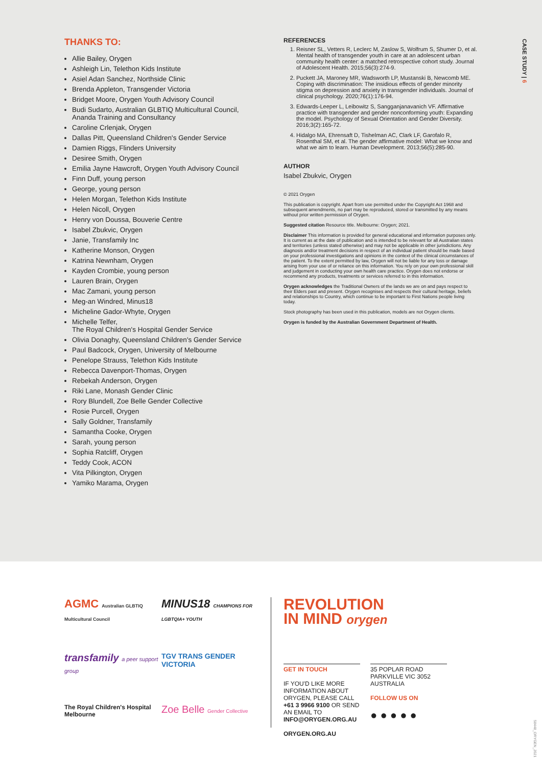THANKS TO:
Allie Bailey, Orygen
Ashleigh Lin, Telethon Kids Institute
Asiel Adan Sanchez, Northside Clinic
Brenda Appleton, Transgender Victoria
Bridget Moore, Orygen Youth Advisory Council
Budi Sudarto, Australian GLBTIQ Multicultural Council, Ananda Training and Consultancy
Caroline Crlenjak, Orygen
Dallas Pitt, Queensland Children's Gender Service
Damien Riggs, Flinders University
Desiree Smith, Orygen
Emilia Jayne Hawcroft, Orygen Youth Advisory Council
Finn Duff, young person
George, young person
Helen Morgan, Telethon Kids Institute
Helen Nicoll, Orygen
Henry von Doussa, Bouverie Centre
Isabel Zbukvic, Orygen
Janie, Transfamily Inc
Katherine Monson, Orygen
Katrina Newnham, Orygen
Kayden Crombie, young person
Lauren Brain, Orygen
Mac Zamani, young person
Meg-an Windred, Minus18
Micheline Gador-Whyte, Orygen
Michelle Telfer,
The Royal Children's Hospital Gender Service
Olivia Donaghy, Queensland Children's Gender Service
Paul Badcock, Orygen, University of Melbourne
Penelope Strauss, Telethon Kids Institute
Rebecca Davenport-Thomas, Orygen
Rebekah Anderson, Orygen
Riki Lane, Monash Gender Clinic
Rory Blundell, Zoe Belle Gender Collective
Rosie Purcell, Orygen
Sally Goldner, Transfamily
Samantha Cooke, Orygen
Sarah, young person
Sophia Ratcliff, Orygen
Teddy Cook, ACON
Vita Pilkington, Orygen
Yamiko Marama, Orygen
REFERENCES
1. Reisner SL, Vetters R, Leclerc M, Zaslow S, Wolfrum S, Shumer D, et al. Mental health of transgender youth in care at an adolescent urban community health center: a matched retrospective cohort study. Journal of Adolescent Health. 2015;56(3):274-9.
2. Puckett JA, Maroney MR, Wadsworth LP, Mustanski B, Newcomb ME. Coping with discrimination: The insidious effects of gender minority stigma on depression and anxiety in transgender individuals. Journal of clinical psychology. 2020;76(1):176-94.
3. Edwards-Leeper L, Leibowitz S, Sangganjanavanich VF. Affirmative practice with transgender and gender nonconforming youth: Expanding the model. Psychology of Sexual Orientation and Gender Diversity. 2016;3(2):165-72.
4. Hidalgo MA, Ehrensaft D, Tishelman AC, Clark LF, Garofalo R, Rosenthal SM, et al. The gender affirmative model: What we know and what we aim to learn. Human Development. 2013;56(5):285-90.
AUTHOR
Isabel Zbukvic, Orygen
© 2021 Orygen
This publication is copyright. Apart from use permitted under the Copyright Act 1968 and subsequent amendments, no part may be reproduced, stored or transmitted by any means without prior written permission of Orygen.
Suggested citation Resource title. Melbourne: Orygen; 2021.
Disclaimer This information is provided for general educational and information purposes only. It is current as at the date of publication and is intended to be relevant for all Australian states and territories (unless stated otherwise) and may not be applicable in other jurisdictions. Any diagnosis and/or treatment decisions in respect of an individual patient should be made based on your professional investigations and opinions in the context of the clinical circumstances of the patient. To the extent permitted by law, Orygen will not be liable for any loss or damage arising from your use of or reliance on this information. You rely on your own professional skill and judgement in conducting your own health care practice. Orygen does not endorse or recommend any products, treatments or services referred to in this information.
Orygen acknowledges the Traditional Owners of the lands we are on and pays respect to their Elders past and present. Orygen recognises and respects their cultural heritage, beliefs and relationships to Country, which continue to be important to First Nations people living today.
Stock photography has been used in this publication, models are not Orygen clients.
Orygen is funded by the Australian Government Department of Health.
CASE STUDY | 6
AGMC Australian GLBTIQ Multicultural Council
MINUS18 CHAMPIONS FOR LGBTQIA+ YOUTH
transfamily a peer support group
TGV TRANS GENDER VICTORIA
The Royal Children's Hospital Melbourne
Zoe Belle Gender Collective
REVOLUTION
IN MIND orygen
GET IN TOUCH
IF YOU'D LIKE MORE INFORMATION ABOUT ORYGEN, PLEASE CALL +61 3 9966 9100 OR SEND AN EMAIL TO INFO@ORYGEN.ORG.AU
ORYGEN.ORG.AU
35 POPLAR ROAD
PARKVILLE VIC 3052
AUSTRALIA
FOLLOW US ON
● ● ● ● ●
58448_ORYGEN_2021